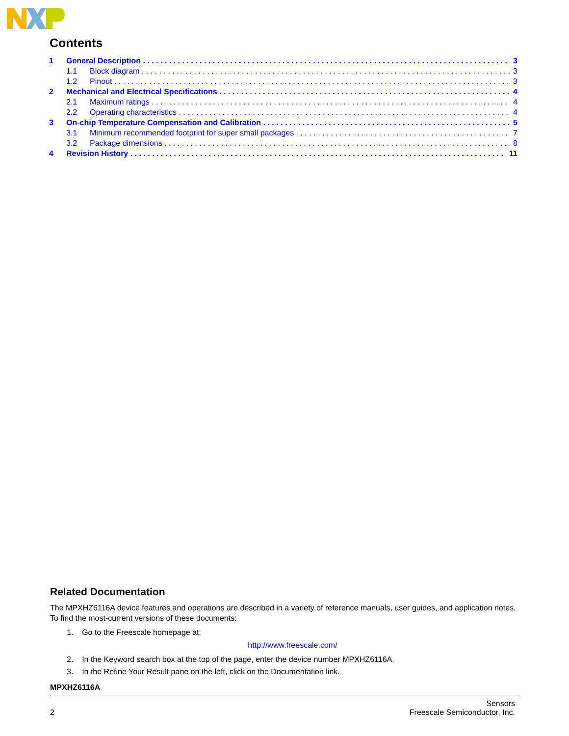Contents
1 General Description 3
1.1 Block diagram 3
1.2 Pinout 3
2 Mechanical and Electrical Specifications 4
2.1 Maximum ratings 4
2.2 Operating characteristics 4
3 On-chip Temperature Compensation and Calibration 5
3.1 Minimum recommended footprint for super small packages 7
3.2 Package dimensions 8
4 Revision History 11
Related Documentation
The MPXHZ6116A device features and operations are described in a variety of reference manuals, user guides, and application notes. To find the most-current versions of these documents:
1. Go to the Freescale homepage at:
http://www.freescale.com/
2. In the Keyword search box at the top of the page, enter the device number MPXHZ6116A.
3. In the Refine Your Result pane on the left, click on the Documentation link.
MPXHZ6116A
2 Sensors
Freescale Semiconductor, Inc.